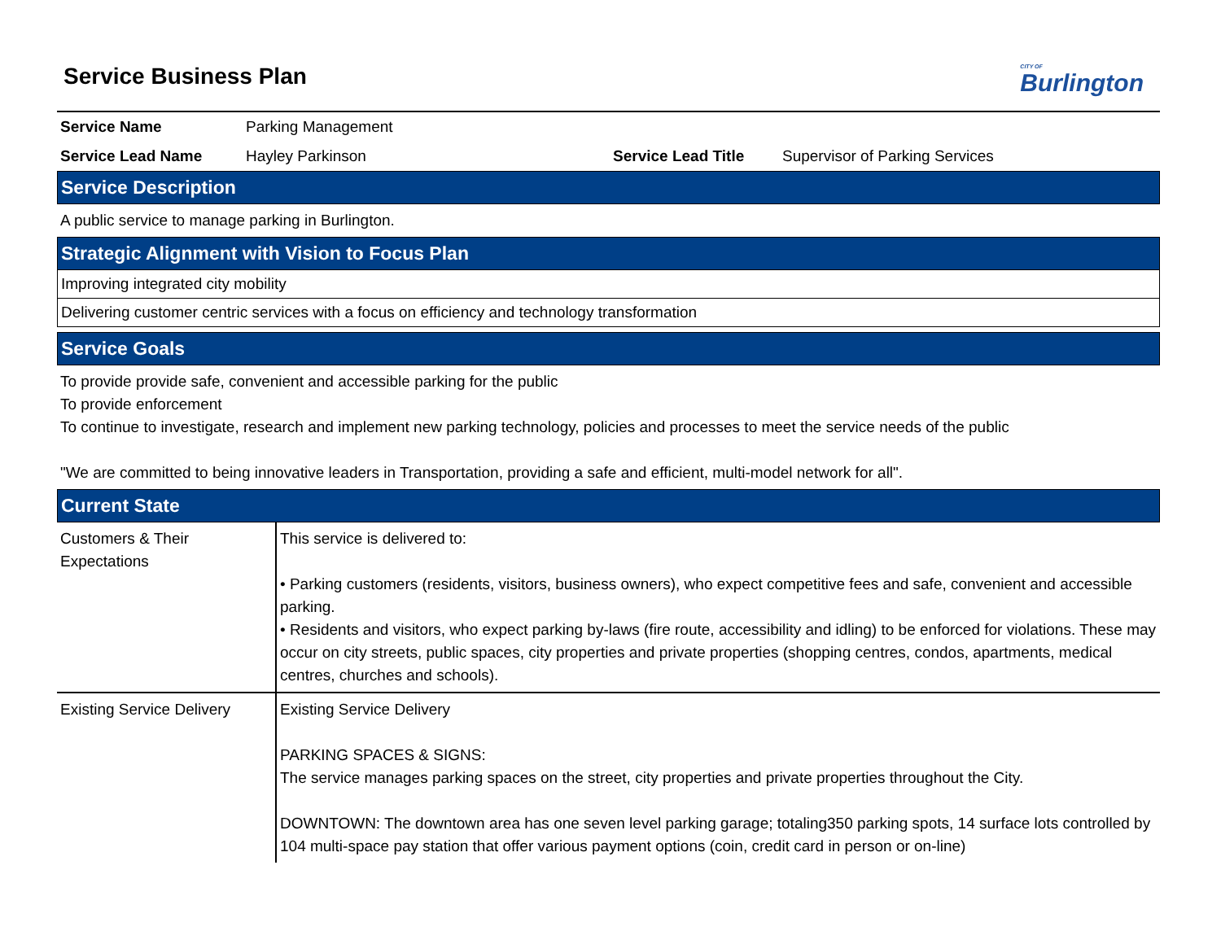Service Business Plan
CITY OF
Burlington
| Service Name | Parking Management | | |
| Service Lead Name | Hayley Parkinson | Service Lead Title | Supervisor of Parking Services |
Service Description
A public service to manage parking in Burlington.
Strategic Alignment with Vision to Focus Plan
Improving integrated city mobility
Delivering customer centric services with a focus on efficiency and technology transformation
Service Goals
To provide provide safe, convenient and accessible parking for the public
To provide enforcement
To continue to investigate, research and implement new parking technology, policies and processes to meet the service needs of the public
"We are committed to being innovative leaders in Transportation, providing a safe and efficient, multi-model network for all".
Current State
| Customers & Their Expectations | This service is delivered to: • Parking customers (residents, visitors, business owners), who expect competitive fees and safe, convenient and accessible parking. • Residents and visitors, who expect parking by-laws (fire route, accessibility and idling) to be enforced for violations. These may occur on city streets, public spaces, city properties and private properties (shopping centres, condos, apartments, medical centres, churches and schools). |
| Existing Service Delivery | Existing Service Delivery PARKING SPACES & SIGNS: The service manages parking spaces on the street, city properties and private properties throughout the City. DOWNTOWN: The downtown area has one seven level parking garage; totaling350 parking spots, 14 surface lots controlled by 104 multi-space pay station that offer various payment options (coin, credit card in person or on-line) |